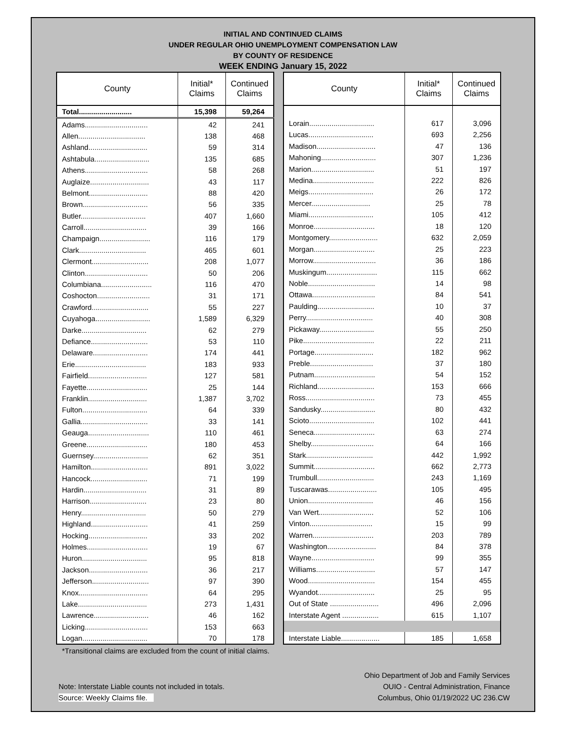INITIAL AND CONTINUED CLAIMS
UNDER REGULAR OHIO UNEMPLOYMENT COMPENSATION LAW
BY COUNTY OF RESIDENCE
WEEK ENDING January 15, 2022
| County | Initial* Claims | Continued Claims |
| --- | --- | --- |
| Total.......................... | 15,398 | 59,264 |
| Adams............................... | 42 | 241 |
| Allen................................. | 138 | 468 |
| Ashland............................. | 59 | 314 |
| Ashtabula........................... | 135 | 685 |
| Athens............................... | 58 | 268 |
| Auglaize............................. | 43 | 117 |
| Belmont............................. | 88 | 420 |
| Brown................................ | 56 | 335 |
| Butler................................ | 407 | 1,660 |
| Carroll............................... | 39 | 166 |
| Champaign......................... | 116 | 179 |
| Clark................................. | 465 | 601 |
| Clermont............................ | 208 | 1,077 |
| Clinton............................... | 50 | 206 |
| Columbiana......................... | 116 | 470 |
| Coshocton.......................... | 31 | 171 |
| Crawford............................ | 55 | 227 |
| Cuyahoga........................... | 1,589 | 6,329 |
| Darke................................ | 62 | 279 |
| Defiance............................ | 53 | 110 |
| Delaware........................... | 174 | 441 |
| Erie................................... | 183 | 933 |
| Fairfield............................. | 127 | 581 |
| Fayette.............................. | 25 | 144 |
| Franklin............................. | 1,387 | 3,702 |
| Fulton................................ | 64 | 339 |
| Gallia................................. | 33 | 141 |
| Geauga.............................. | 110 | 461 |
| Greene.............................. | 180 | 453 |
| Guernsey........................... | 62 | 351 |
| Hamilton............................ | 891 | 3,022 |
| Hancock............................ | 71 | 199 |
| Hardin............................... | 31 | 89 |
| Harrison............................ | 23 | 80 |
| Henry................................ | 50 | 279 |
| Highland............................ | 41 | 259 |
| Hocking............................. | 33 | 202 |
| Holmes.............................. | 19 | 67 |
| Huron................................ | 95 | 818 |
| Jackson............................. | 36 | 217 |
| Jefferson............................ | 97 | 390 |
| Knox.................................. | 64 | 295 |
| Lake.................................. | 273 | 1,431 |
| Lawrence........................... | 46 | 162 |
| Licking............................... | 153 | 663 |
| Logan................................ | 70 | 178 |
| County | Initial* Claims | Continued Claims |
| --- | --- | --- |
| Lorain................................ | 617 | 3,096 |
| Lucas................................ | 693 | 2,256 |
| Madison............................. | 47 | 136 |
| Mahoning........................... | 307 | 1,236 |
| Marion............................... | 51 | 197 |
| Medina.............................. | 222 | 826 |
| Meigs................................ | 26 | 172 |
| Mercer............................. | 25 | 78 |
| Miami................................ | 105 | 412 |
| Monroe.............................. | 18 | 120 |
| Montgomery........................ | 632 | 2,059 |
| Morgan.............................. | 25 | 223 |
| Morrow............................... | 36 | 186 |
| Muskingum......................... | 115 | 662 |
| Noble................................. | 14 | 98 |
| Ottawa............................... | 84 | 541 |
| Paulding............................ | 10 | 37 |
| Perry................................. | 40 | 308 |
| Pickaway........................... | 55 | 250 |
| Pike................................... | 22 | 211 |
| Portage............................. | 182 | 962 |
| Preble............................... | 37 | 180 |
| Putnam.............................. | 54 | 152 |
| Richland............................ | 153 | 666 |
| Ross.................................. | 73 | 455 |
| Sandusky........................... | 80 | 432 |
| Scioto................................ | 102 | 441 |
| Seneca.............................. | 63 | 274 |
| Shelby............................... | 64 | 166 |
| Stark................................. | 442 | 1,992 |
| Summit.............................. | 662 | 2,773 |
| Trumbull............................ | 243 | 1,169 |
| Tuscarawas........................ | 105 | 495 |
| Union................................ | 46 | 156 |
| Van Wert........................... | 52 | 106 |
| Vinton............................... | 15 | 99 |
| Warren.............................. | 203 | 789 |
| Washington........................ | 84 | 378 |
| Wayne............................... | 99 | 355 |
| Williams............................. | 57 | 147 |
| Wood................................. | 154 | 455 |
| Wyandot............................ | 25 | 95 |
| Out of State ........................ | 496 | 2,096 |
| Interstate Agent .................. | 615 | 1,107 |
| Interstate Liable................... | 185 | 1,658 |
*Transitional claims are excluded from the count of initial claims.
Note: Interstate Liable counts not included in totals.
Source: Weekly Claims file.
Ohio Department of Job and Family Services
OUIO - Central Administration, Finance
Columbus, Ohio 01/19/2022 UC 236.CW